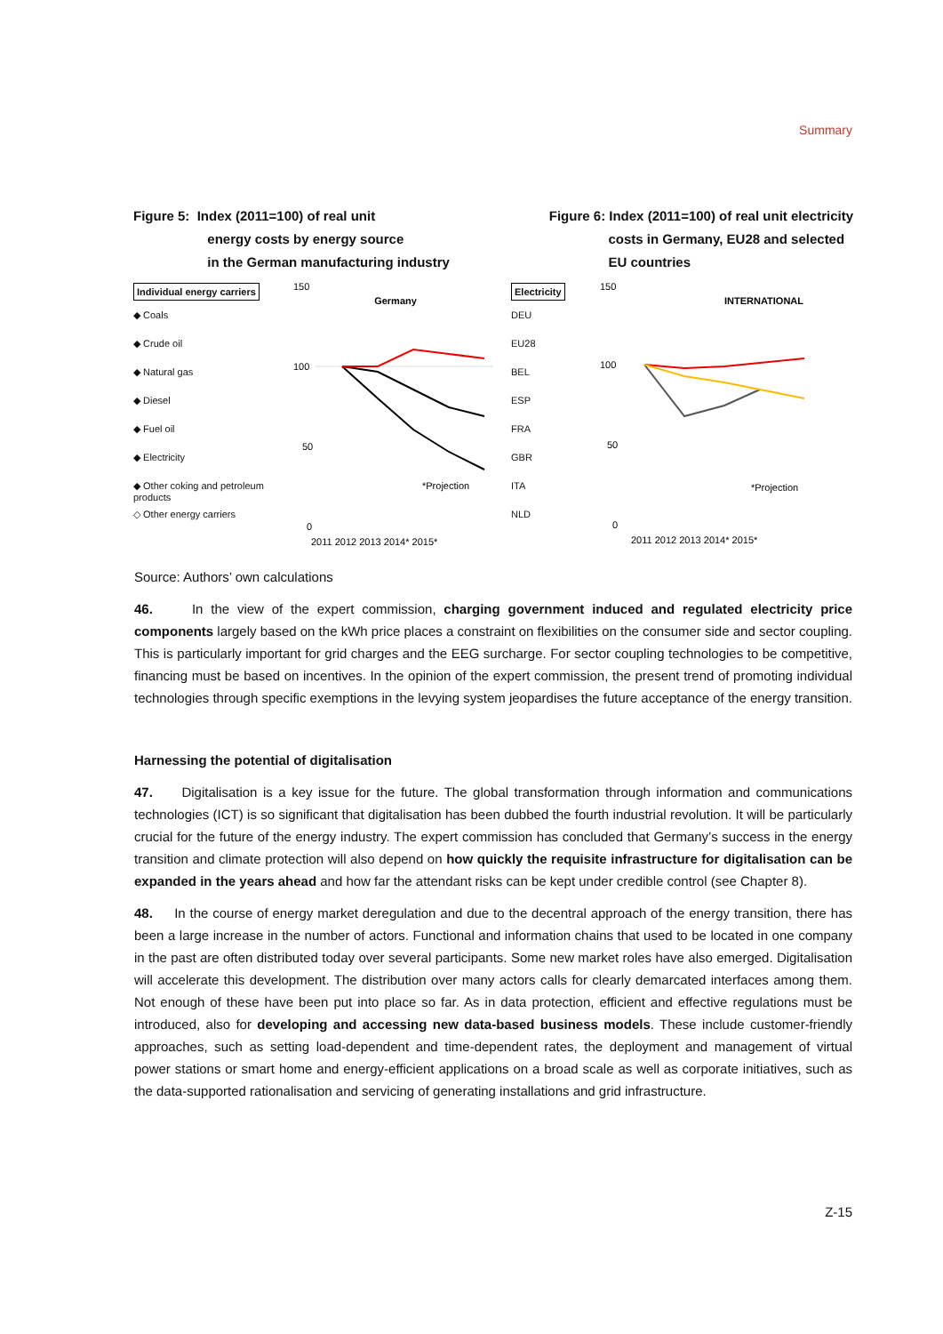Summary
Figure 5: Index (2011=100) of real unit
energy costs by energy source
in the German manufacturing industry
Figure 6: Index (2011=100) of real unit electricity
costs in Germany, EU28 and selected
EU countries
Individual energy carriers
◆ Coals
◆ Crude oil
◆ Natural gas
◆ Diesel
◆ Fuel oil
◆ Electricity
◆ Other coking and petroleum products
◇ Other energy carriers
Germany
150
100
50
0
*Projection
2011 2012 2013 2014* 2015*
Electricity
DEU
EU28
BEL
ESP
FRA
GBR
ITA
NLD
INTERNATIONAL
150
100
50
0
*Projection
2011 2012 2013 2014* 2015*
Source: Authors’ own calculations
46. In the view of the expert commission, charging government induced and regulated electricity price components largely based on the kWh price places a constraint on flexibilities on the consumer side and sector coupling. This is particularly important for grid charges and the EEG surcharge. For sector coupling technologies to be competitive, financing must be based on incentives. In the opinion of the expert commission, the present trend of promoting individual technologies through specific exemptions in the levying system jeopardises the future acceptance of the energy transition.
Harnessing the potential of digitalisation
47. Digitalisation is a key issue for the future. The global transformation through information and communications technologies (ICT) is so significant that digitalisation has been dubbed the fourth industrial revolution. It will be particularly crucial for the future of the energy industry. The expert commission has concluded that Germany’s success in the energy transition and climate protection will also depend on how quickly the requisite infrastructure for digitalisation can be expanded in the years ahead and how far the attendant risks can be kept under credible control (see Chapter 8).
48. In the course of energy market deregulation and due to the decentral approach of the energy transition, there has been a large increase in the number of actors. Functional and information chains that used to be located in one company in the past are often distributed today over several participants. Some new market roles have also emerged. Digitalisation will accelerate this development. The distribution over many actors calls for clearly demarcated interfaces among them. Not enough of these have been put into place so far. As in data protection, efficient and effective regulations must be introduced, also for developing and accessing new data-based business models. These include customer-friendly approaches, such as setting load-dependent and time-dependent rates, the deployment and management of virtual power stations or smart home and energy-efficient applications on a broad scale as well as corporate initiatives, such as the data-supported rationalisation and servicing of generating installations and grid infrastructure.
Z-15